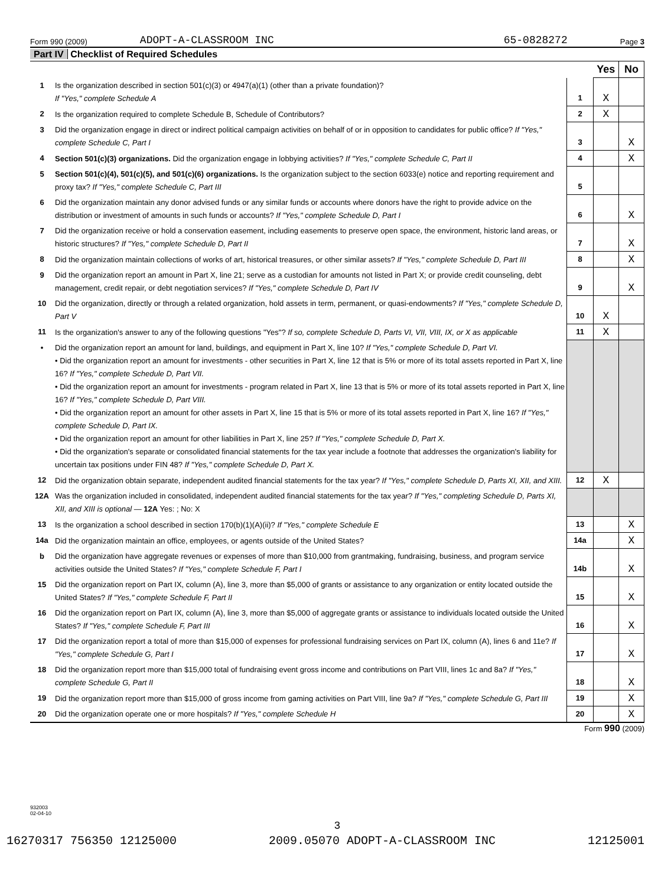Form 990 (2009) ADOPT-A-CLASSROOM INC 65-0828272 Page 3
Part IV Checklist of Required Schedules
| | | | Yes | No |
| 1 | Is the organization described in section 501(c)(3) or 4947(a)(1) (other than a private foundation)? If "Yes," complete Schedule A | 1 | X | |
| 2 | Is the organization required to complete Schedule B, Schedule of Contributors? | 2 | X | |
| 3 | Did the organization engage in direct or indirect political campaign activities on behalf of or in opposition to candidates for public office? If "Yes," complete Schedule C, Part I | 3 | | X |
| 4 | Section 501(c)(3) organizations. Did the organization engage in lobbying activities? If "Yes," complete Schedule C, Part II | 4 | | X |
| 5 | Section 501(c)(4), 501(c)(5), and 501(c)(6) organizations. Is the organization subject to the section 6033(e) notice and reporting requirement and proxy tax? If "Yes," complete Schedule C, Part III | 5 | | |
| 6 | Did the organization maintain any donor advised funds or any similar funds or accounts where donors have the right to provide advice on the distribution or investment of amounts in such funds or accounts? If "Yes," complete Schedule D, Part I | 6 | | X |
| 7 | Did the organization receive or hold a conservation easement, including easements to preserve open space, the environment, historic land areas, or historic structures? If "Yes," complete Schedule D, Part II | 7 | | X |
| 8 | Did the organization maintain collections of works of art, historical treasures, or other similar assets? If "Yes," complete Schedule D, Part III | 8 | | X |
| 9 | Did the organization report an amount in Part X, line 21; serve as a custodian for amounts not listed in Part X; or provide credit counseling, debt management, credit repair, or debt negotiation services? If "Yes," complete Schedule D, Part IV | 9 | | X |
| 10 | Did the organization, directly or through a related organization, hold assets in term, permanent, or quasi-endowments? If "Yes," complete Schedule D, Part V | 10 | X | |
| 11 | Is the organization's answer to any of the following questions "Yes"? If so, complete Schedule D, Parts VI, VII, VIII, IX, or X as applicable | 11 | X | |
| • | Did the organization report an amount for land, buildings, and equipment in Part X, line 10? If "Yes," complete Schedule D, Part VI. • Did the organization report an amount for investments - other securities in Part X, line 12 that is 5% or more of its total assets reported in Part X, line 16? If "Yes," complete Schedule D, Part VII. • Did the organization report an amount for investments - program related in Part X, line 13 that is 5% or more of its total assets reported in Part X, line 16? If "Yes," complete Schedule D, Part VIII. • Did the organization report an amount for other assets in Part X, line 15 that is 5% or more of its total assets reported in Part X, line 16? If "Yes," complete Schedule D, Part IX. • Did the organization report an amount for other liabilities in Part X, line 25? If "Yes," complete Schedule D, Part X. • Did the organization's separate or consolidated financial statements for the tax year include a footnote that addresses the organization's liability for uncertain tax positions under FIN 48? If "Yes," complete Schedule D, Part X. | | | |
| 12 | Did the organization obtain separate, independent audited financial statements for the tax year? If "Yes," complete Schedule D, Parts XI, XII, and XIII. | 12 | X | |
| 12A | Was the organization included in consolidated, independent audited financial statements for the tax year? If "Yes," completing Schedule D, Parts XI, XII, and XIII is optional — 12A Yes: ; No: X | | | |
| 13 | Is the organization a school described in section 170(b)(1)(A)(ii)? If "Yes," complete Schedule E | 13 | | X |
| 14a | Did the organization maintain an office, employees, or agents outside of the United States? | 14a | | X |
| b | Did the organization have aggregate revenues or expenses of more than $10,000 from grantmaking, fundraising, business, and program service activities outside the United States? If "Yes," complete Schedule F, Part I | 14b | | X |
| 15 | Did the organization report on Part IX, column (A), line 3, more than $5,000 of grants or assistance to any organization or entity located outside the United States? If "Yes," complete Schedule F, Part II | 15 | | X |
| 16 | Did the organization report on Part IX, column (A), line 3, more than $5,000 of aggregate grants or assistance to individuals located outside the United States? If "Yes," complete Schedule F, Part III | 16 | | X |
| 17 | Did the organization report a total of more than $15,000 of expenses for professional fundraising services on Part IX, column (A), lines 6 and 11e? If "Yes," complete Schedule G, Part I | 17 | | X |
| 18 | Did the organization report more than $15,000 total of fundraising event gross income and contributions on Part VIII, lines 1c and 8a? If "Yes," complete Schedule G, Part II | 18 | | X |
| 19 | Did the organization report more than $15,000 of gross income from gaming activities on Part VIII, line 9a? If "Yes," complete Schedule G, Part III | 19 | | X |
| 20 | Did the organization operate one or more hospitals? If "Yes," complete Schedule H | 20 | | X |
Form 990 (2009)
932003
02-04-10
3
16270317 756350 12125000 2009.05070 ADOPT-A-CLASSROOM INC 12125001